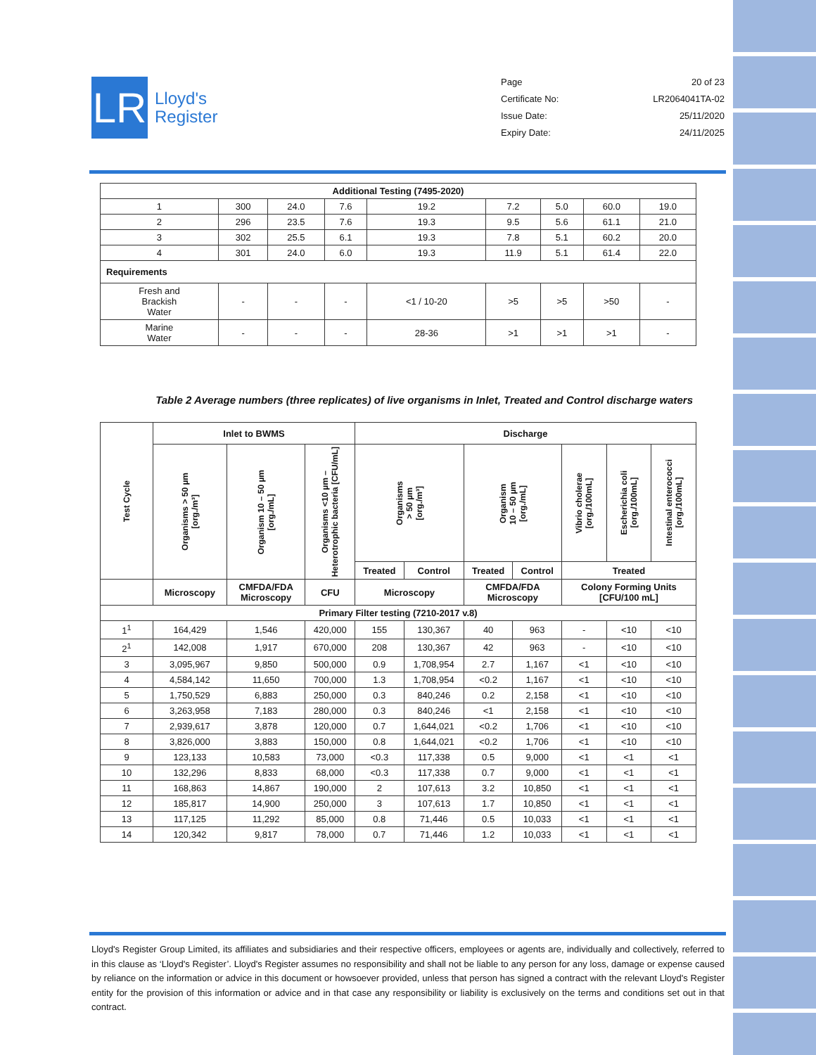LR
Lloyd's
Register
Page 20 of 23
Certificate No: LR2064041TA-02
Issue Date: 25/11/2020
Expiry Date: 24/11/2025
| Additional Testing (7495-2020) | | | | | | | | |
| --- | --- | --- | --- | --- | --- | --- | --- | --- |
| 1 | 300 | 24.0 | 7.6 | 19.2 | 7.2 | 5.0 | 60.0 | 19.0 |
| 2 | 296 | 23.5 | 7.6 | 19.3 | 9.5 | 5.6 | 61.1 | 21.0 |
| 3 | 302 | 25.5 | 6.1 | 19.3 | 7.8 | 5.1 | 60.2 | 20.0 |
| 4 | 301 | 24.0 | 6.0 | 19.3 | 11.9 | 5.1 | 61.4 | 22.0 |
| Requirements | | | | | | | | |
| Fresh and Brackish Water | - | - | - | <1 / 10-20 | >5 | >5 | >50 | - |
| Marine Water | - | - | - | 28-36 | >1 | >1 | >1 | - |
Table 2 Average numbers (three replicates) of live organisms in Inlet, Treated and Control discharge waters
| Test Cycle | Inlet to BWMS | | | Discharge | | | | | | |
| --- | --- | --- | --- | --- | --- | --- | --- | --- | --- | --- |
| | Organisms > 50 µm [org./m³] | Organism 10 – 50 µm [org./mL] | Organisms <10 µm – Heterotrophic bacteria [CFU/mL] | Organisms > 50 µm [org./m³] | | Organism 10 – 50 µm [org./mL] | | Vibrio cholerae [org./100mL] | Escherichia coli [org./100mL] | Intestinal enterococci [org./100mL] |
| | | | | Treated | Control | Treated | Control | Treated | | |
| | Microscopy | CMFDA/FDA Microscopy | CFU | Microscopy | | CMFDA/FDA Microscopy | | Colony Forming Units [CFU/100 mL] | | |
| Primary Filter testing (7210-2017 v.8) | | | | | | | | | | |
| 1<sup>1</sup> | 164,429 | 1,546 | 420,000 | 155 | 130,367 | 40 | 963 | - | <10 | <10 |
| 2<sup>1</sup> | 142,008 | 1,917 | 670,000 | 208 | 130,367 | 42 | 963 | - | <10 | <10 |
| 3 | 3,095,967 | 9,850 | 500,000 | 0.9 | 1,708,954 | 2.7 | 1,167 | <1 | <10 | <10 |
| 4 | 4,584,142 | 11,650 | 700,000 | 1.3 | 1,708,954 | <0.2 | 1,167 | <1 | <10 | <10 |
| 5 | 1,750,529 | 6,883 | 250,000 | 0.3 | 840,246 | 0.2 | 2,158 | <1 | <10 | <10 |
| 6 | 3,263,958 | 7,183 | 280,000 | 0.3 | 840,246 | <1 | 2,158 | <1 | <10 | <10 |
| 7 | 2,939,617 | 3,878 | 120,000 | 0.7 | 1,644,021 | <0.2 | 1,706 | <1 | <10 | <10 |
| 8 | 3,826,000 | 3,883 | 150,000 | 0.8 | 1,644,021 | <0.2 | 1,706 | <1 | <10 | <10 |
| 9 | 123,133 | 10,583 | 73,000 | <0.3 | 117,338 | 0.5 | 9,000 | <1 | <1 | <1 |
| 10 | 132,296 | 8,833 | 68,000 | <0.3 | 117,338 | 0.7 | 9,000 | <1 | <1 | <1 |
| 11 | 168,863 | 14,867 | 190,000 | 2 | 107,613 | 3.2 | 10,850 | <1 | <1 | <1 |
| 12 | 185,817 | 14,900 | 250,000 | 3 | 107,613 | 1.7 | 10,850 | <1 | <1 | <1 |
| 13 | 117,125 | 11,292 | 85,000 | 0.8 | 71,446 | 0.5 | 10,033 | <1 | <1 | <1 |
| 14 | 120,342 | 9,817 | 78,000 | 0.7 | 71,446 | 1.2 | 10,033 | <1 | <1 | <1 |
Lloyd's Register Group Limited, its affiliates and subsidiaries and their respective officers, employees or agents are, individually and collectively, referred to in this clause as ‘Lloyd's Register’. Lloyd's Register assumes no responsibility and shall not be liable to any person for any loss, damage or expense caused by reliance on the information or advice in this document or howsoever provided, unless that person has signed a contract with the relevant Lloyd's Register entity for the provision of this information or advice and in that case any responsibility or liability is exclusively on the terms and conditions set out in that contract.